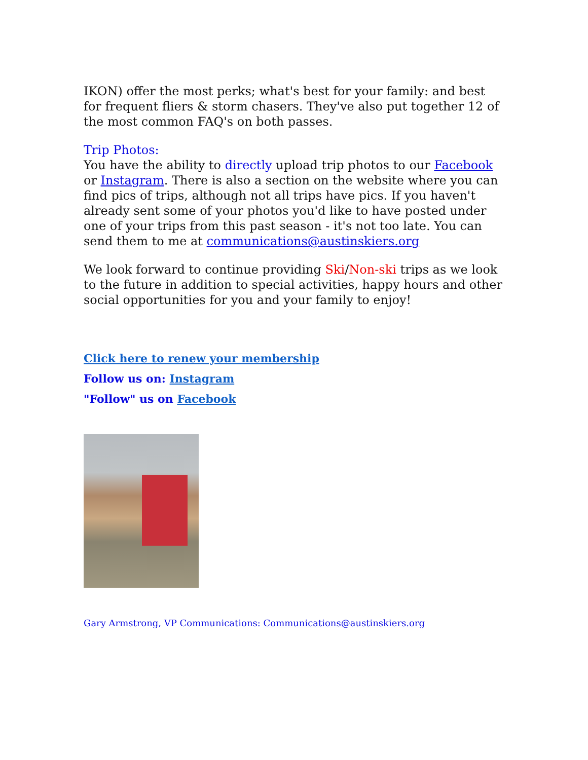IKON) offer the most perks; what's best for your family: and best for frequent fliers & storm chasers. They've also put together 12 of the most common FAQ's on both passes.
Trip Photos:
You have the ability to directly upload trip photos to our Facebook or Instagram. There is also a section on the website where you can find pics of trips, although not all trips have pics. If you haven't already sent some of your photos you'd like to have posted under one of your trips from this past season - it's not too late. You can send them to me at communications@austinskiers.org
We look forward to continue providing Ski/Non-ski trips as we look to the future in addition to special activities, happy hours and other social opportunities for you and your family to enjoy!
Click here to renew your membership
Follow us on: Instagram
"Follow" us on Facebook
Gary Armstrong, VP Communications: Communications@austinskiers.org